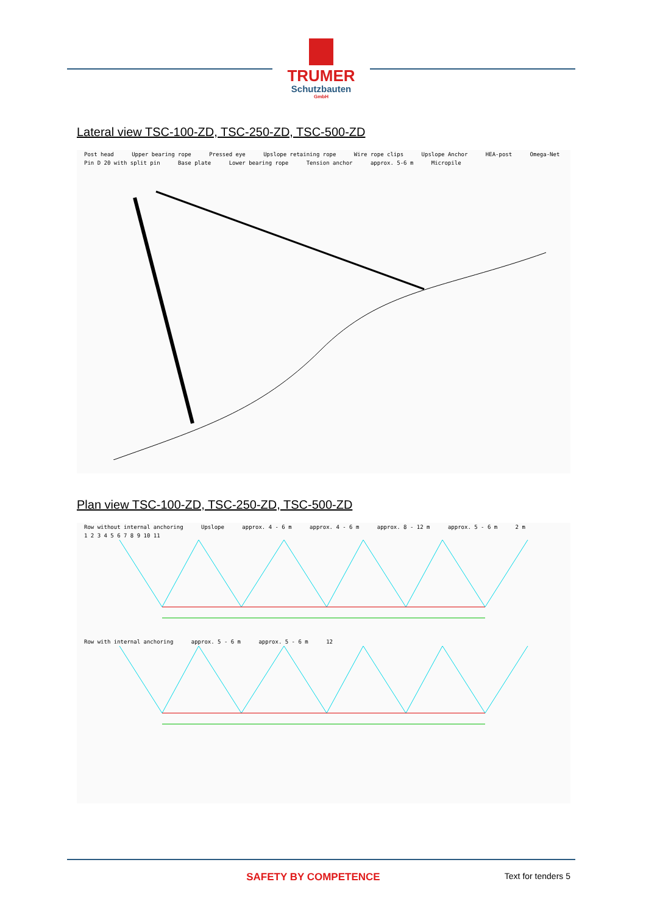TRUMER
Schutzbauten
GmbH
Lateral view TSC-100-ZD, TSC-250-ZD, TSC-500-ZD
Post head Upper bearing rope Pressed eye Upslope retaining rope Wire rope clips Upslope Anchor HEA-post Omega-Net Pin D 20 with split pin Base plate Lower bearing rope Tension anchor approx. 5-6 m Micropile
Plan view TSC-100-ZD, TSC-250-ZD, TSC-500-ZD
Row without internal anchoring Upslope approx. 4 - 6 m approx. 4 - 6 m approx. 8 - 12 m approx. 5 - 6 m 2 m 1 2 3 4 5 6 7 8 9 10 11 Row with internal anchoring approx. 5 - 6 m approx. 5 - 6 m 12
SAFETY BY COMPETENCE
Text for tenders 5